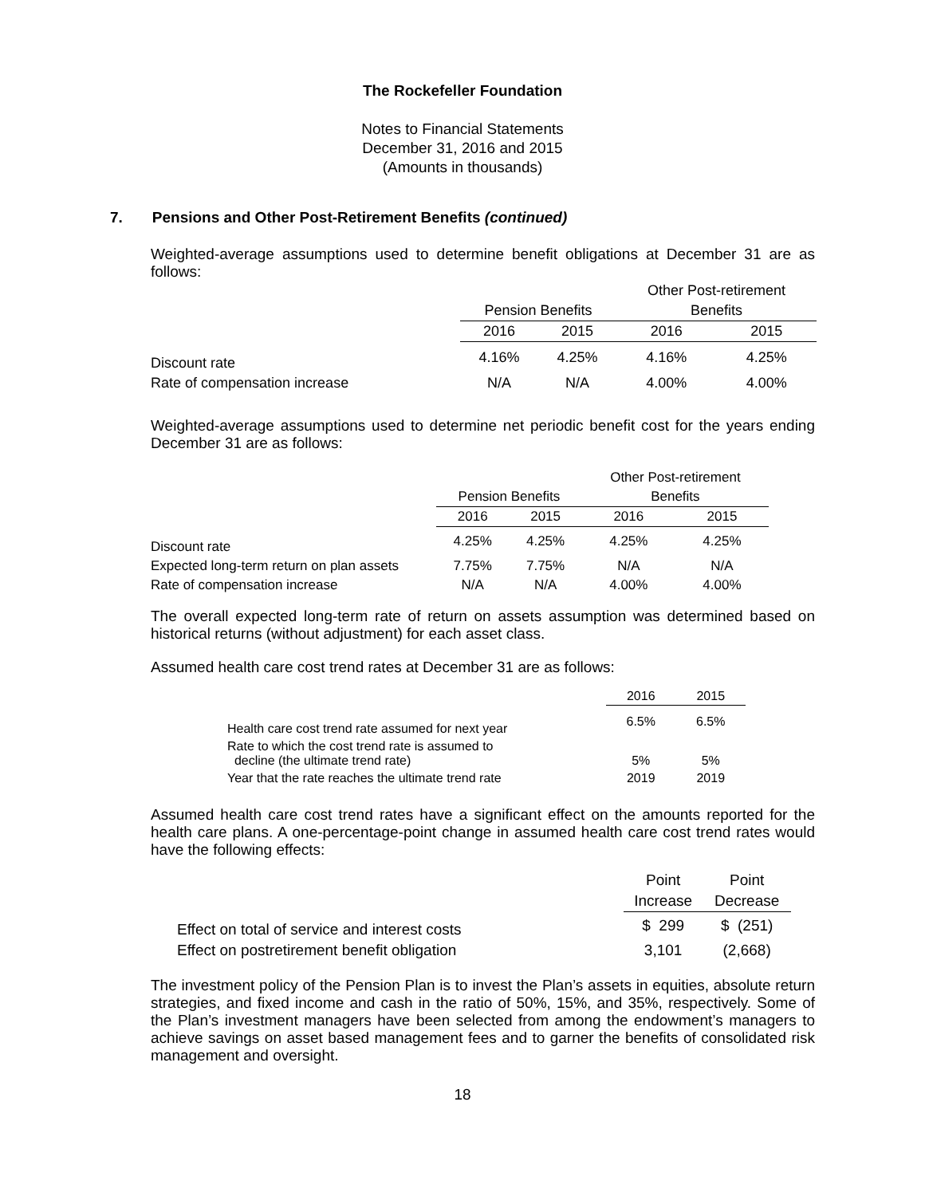The Rockefeller Foundation
Notes to Financial Statements
December 31, 2016 and 2015
(Amounts in thousands)
7. Pensions and Other Post-Retirement Benefits (continued)
Weighted-average assumptions used to determine benefit obligations at December 31 are as follows:
| | | | Other Post-retirement | |
| --- | --- | --- | --- | --- |
| | Pension Benefits | | Benefits | |
| | 2016 | 2015 | 2016 | 2015 |
| Discount rate | 4.16% | 4.25% | 4.16% | 4.25% |
| Rate of compensation increase | N/A | N/A | 4.00% | 4.00% |
Weighted-average assumptions used to determine net periodic benefit cost for the years ending December 31 are as follows:
| | | | Other Post-retirement | |
| --- | --- | --- | --- | --- |
| | Pension Benefits | | Benefits | |
| | 2016 | 2015 | 2016 | 2015 |
| Discount rate | 4.25% | 4.25% | 4.25% | 4.25% |
| Expected long-term return on plan assets | 7.75% | 7.75% | N/A | N/A |
| Rate of compensation increase | N/A | N/A | 4.00% | 4.00% |
The overall expected long-term rate of return on assets assumption was determined based on historical returns (without adjustment) for each asset class.
Assumed health care cost trend rates at December 31 are as follows:
| | 2016 | 2015 |
| --- | --- | --- |
| Health care cost trend rate assumed for next year | 6.5% | 6.5% |
| Rate to which the cost trend rate is assumed to decline (the ultimate trend rate) | 5% | 5% |
| Year that the rate reaches the ultimate trend rate | 2019 | 2019 |
Assumed health care cost trend rates have a significant effect on the amounts reported for the health care plans. A one-percentage-point change in assumed health care cost trend rates would have the following effects:
| | Point | Point |
| --- | --- | --- |
| | Increase | Decrease |
| Effect on total of service and interest costs | $ 299 | $ (251) |
| Effect on postretirement benefit obligation | 3,101 | (2,668) |
The investment policy of the Pension Plan is to invest the Plan’s assets in equities, absolute return strategies, and fixed income and cash in the ratio of 50%, 15%, and 35%, respectively. Some of the Plan’s investment managers have been selected from among the endowment’s managers to achieve savings on asset based management fees and to garner the benefits of consolidated risk management and oversight.
18